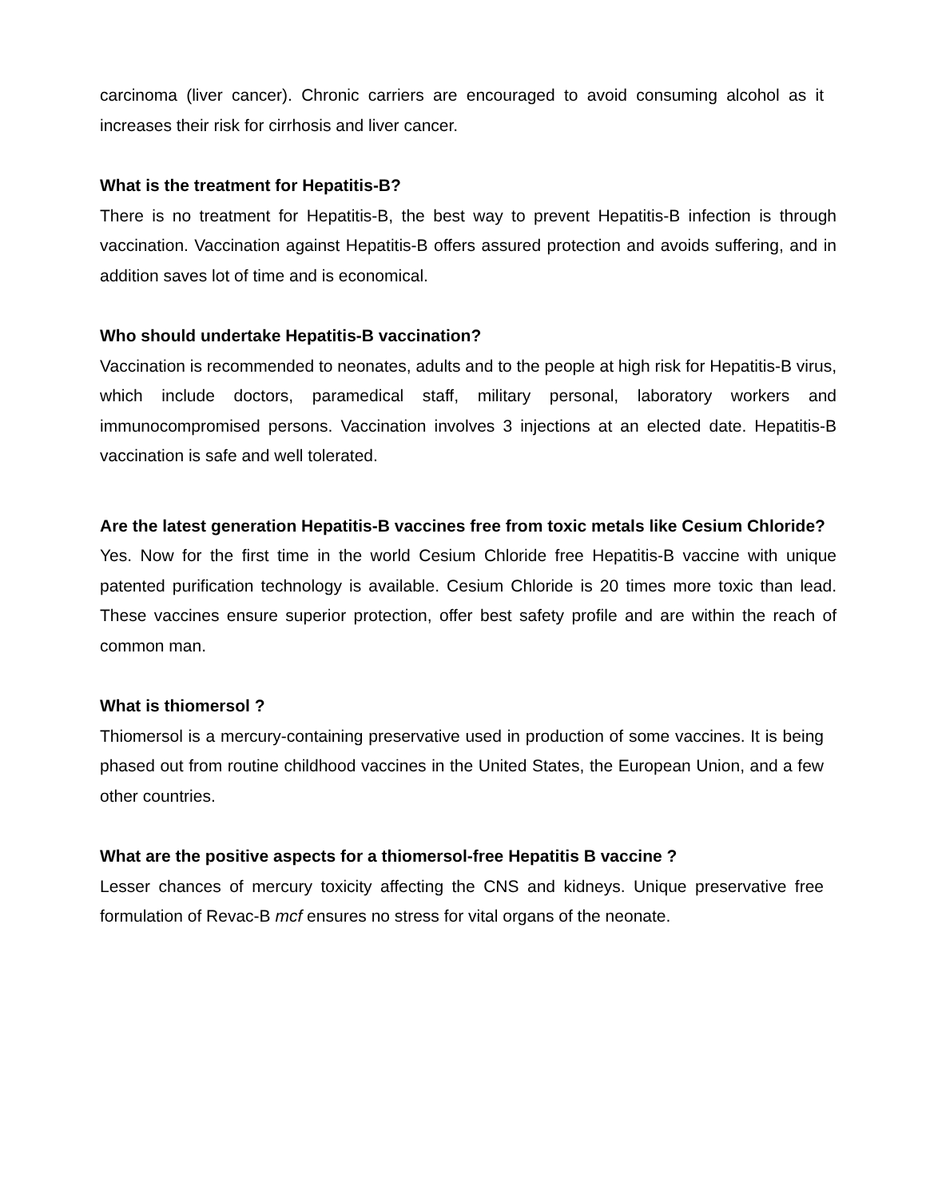carcinoma (liver cancer). Chronic carriers are encouraged to avoid consuming alcohol as it increases their risk for cirrhosis and liver cancer.
What is the treatment for Hepatitis-B?
There is no treatment for Hepatitis-B, the best way to prevent Hepatitis-B infection is through vaccination. Vaccination against Hepatitis-B offers assured protection and avoids suffering, and in addition saves lot of time and is economical.
Who should undertake Hepatitis-B vaccination?
Vaccination is recommended to neonates, adults and to the people at high risk for Hepatitis-B virus, which include doctors, paramedical staff, military personal, laboratory workers and immunocompromised persons. Vaccination involves 3 injections at an elected date. Hepatitis-B vaccination is safe and well tolerated.
Are the latest generation Hepatitis-B vaccines free from toxic metals like Cesium Chloride?
Yes. Now for the first time in the world Cesium Chloride free Hepatitis-B vaccine with unique patented purification technology is available. Cesium Chloride is 20 times more toxic than lead. These vaccines ensure superior protection, offer best safety profile and are within the reach of common man.
What is thiomersol ?
Thiomersol is a mercury-containing preservative used in production of some vaccines. It is being phased out from routine childhood vaccines in the United States, the European Union, and a few other countries.
What are the positive aspects for a thiomersol-free Hepatitis B vaccine ?
Lesser chances of mercury toxicity affecting the CNS and kidneys. Unique preservative free formulation of Revac-B mcf ensures no stress for vital organs of the neonate.